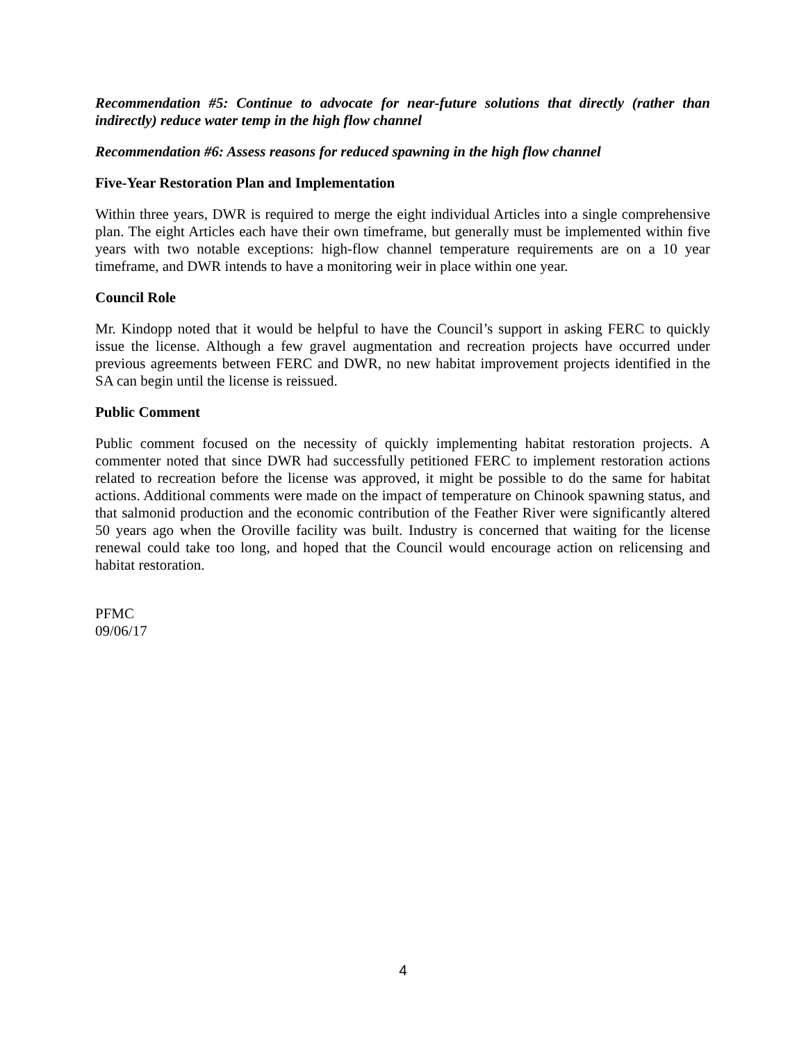Recommendation #5: Continue to advocate for near-future solutions that directly (rather than indirectly) reduce water temp in the high flow channel
Recommendation #6: Assess reasons for reduced spawning in the high flow channel
Five-Year Restoration Plan and Implementation
Within three years, DWR is required to merge the eight individual Articles into a single comprehensive plan. The eight Articles each have their own timeframe, but generally must be implemented within five years with two notable exceptions: high-flow channel temperature requirements are on a 10 year timeframe, and DWR intends to have a monitoring weir in place within one year.
Council Role
Mr. Kindopp noted that it would be helpful to have the Council’s support in asking FERC to quickly issue the license. Although a few gravel augmentation and recreation projects have occurred under previous agreements between FERC and DWR, no new habitat improvement projects identified in the SA can begin until the license is reissued.
Public Comment
Public comment focused on the necessity of quickly implementing habitat restoration projects. A commenter noted that since DWR had successfully petitioned FERC to implement restoration actions related to recreation before the license was approved, it might be possible to do the same for habitat actions. Additional comments were made on the impact of temperature on Chinook spawning status, and that salmonid production and the economic contribution of the Feather River were significantly altered 50 years ago when the Oroville facility was built. Industry is concerned that waiting for the license renewal could take too long, and hoped that the Council would encourage action on relicensing and habitat restoration.
PFMC
09/06/17
4